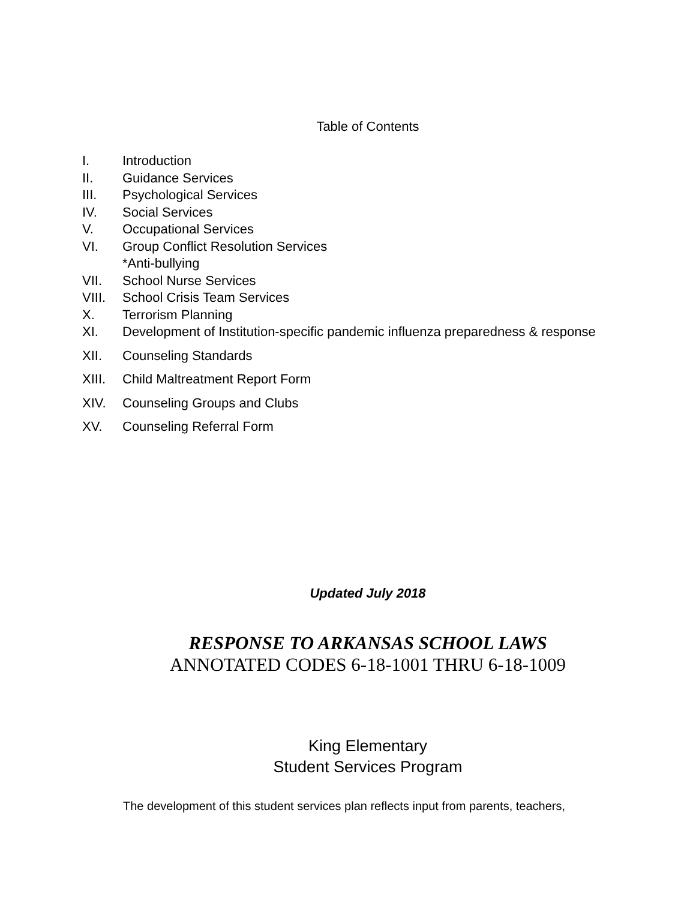Table of Contents
I. Introduction
II. Guidance Services
III. Psychological Services
IV. Social Services
V. Occupational Services
VI. Group Conflict Resolution Services
*Anti-bullying
VII. School Nurse Services
VIII. School Crisis Team Services
X. Terrorism Planning
XI. Development of Institution-specific pandemic influenza preparedness & response
XII. Counseling Standards
XIII. Child Maltreatment Report Form
XIV. Counseling Groups and Clubs
XV. Counseling Referral Form
Updated July 2018
RESPONSE TO ARKANSAS SCHOOL LAWS
ANNOTATED CODES 6-18-1001 THRU 6-18-1009
King Elementary
Student Services Program
The development of this student services plan reflects input from parents, teachers,